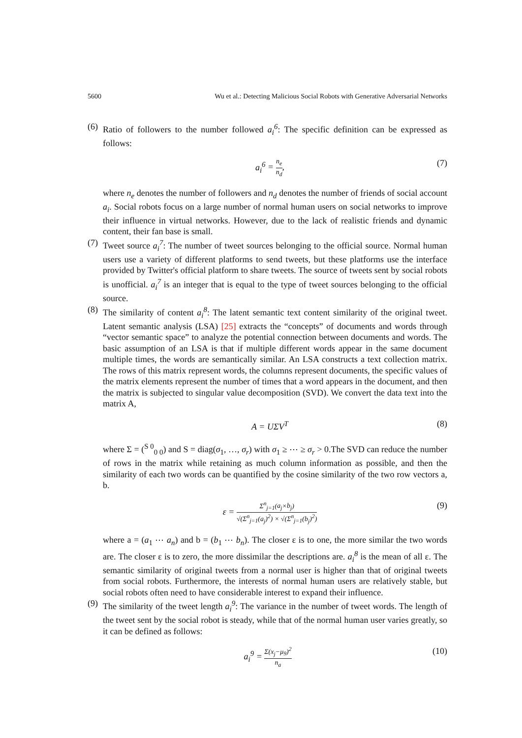5600 Wu et al.: Detecting Malicious Social Robots with Generative Adversarial Networks
(6)
Ratio of followers to the number followed a<sub>i</sub><sup>6</sup>: The specific definition can be expressed as follows:
a<sub>i</sub><sup>6</sup> = n<sub>e</sub> n<sub>d</sub>, (7)
where n<sub>e</sub> denotes the number of followers and n<sub>d</sub> denotes the number of friends of social account a<sub>i</sub>. Social robots focus on a large number of normal human users on social networks to improve their influence in virtual networks. However, due to the lack of realistic friends and dynamic content, their fan base is small.
(7)
Tweet source a<sub>i</sub><sup>7</sup>: The number of tweet sources belonging to the official source. Normal human users use a variety of different platforms to send tweets, but these platforms use the interface provided by Twitter's official platform to share tweets. The source of tweets sent by social robots is unofficial. a<sub>i</sub><sup>7</sup> is an integer that is equal to the type of tweet sources belonging to the official source.
(8)
The similarity of content a<sub>i</sub><sup>8</sup>: The latent semantic text content similarity of the original tweet. Latent semantic analysis (LSA) [25] extracts the “concepts” of documents and words through “vector semantic space” to analyze the potential connection between documents and words. The basic assumption of an LSA is that if multiple different words appear in the same document multiple times, the words are semantically similar. An LSA constructs a text collection matrix. The rows of this matrix represent words, the columns represent documents, the specific values of the matrix elements represent the number of times that a word appears in the document, and then the matrix is subjected to singular value decomposition (SVD). We convert the data text into the matrix A,
A = UΣV<sup>T</sup> (8)
where Σ = (<sup>S 0</sup><sub>0 0</sub>) and S = diag(σ<sub>1</sub>, …, σ<sub>r</sub>) with σ<sub>1</sub> ≥ ⋯ ≥ σ<sub>r</sub> > 0.The SVD can reduce the number of rows in the matrix while retaining as much column information as possible, and then the similarity of each two words can be quantified by the cosine similarity of the two row vectors a, b.
ε = Σ<sup>n</sup><sub>j=1</sub>(a<sub>j</sub>×b<sub>j</sub>) √(Σ<sup>n</sup><sub>j=1</sub>(a<sub>j</sub>)<sup>2</sup>) × √(Σ<sup>n</sup><sub>j=1</sub>(b<sub>j</sub>)<sup>2</sup>) (9)
where a = (a<sub>1</sub> ⋯ a<sub>n</sub>) and b = (b<sub>1</sub> ⋯ b<sub>n</sub>). The closer ε is to one, the more similar the two words are. The closer ε is to zero, the more dissimilar the descriptions are. a<sub>i</sub><sup>8</sup> is the mean of all ε. The semantic similarity of original tweets from a normal user is higher than that of original tweets from social robots. Furthermore, the interests of normal human users are relatively stable, but social robots often need to have considerable interest to expand their influence.
(9)
The similarity of the tweet length a<sub>i</sub><sup>9</sup>: The variance in the number of tweet words. The length of the tweet sent by the social robot is steady, while that of the normal human user varies greatly, so it can be defined as follows:
a<sub>i</sub><sup>9</sup> = Σ(x<sub>j</sub>−μ<sub>9</sub>)<sup>2</sup> n<sub>a</sub> (10)